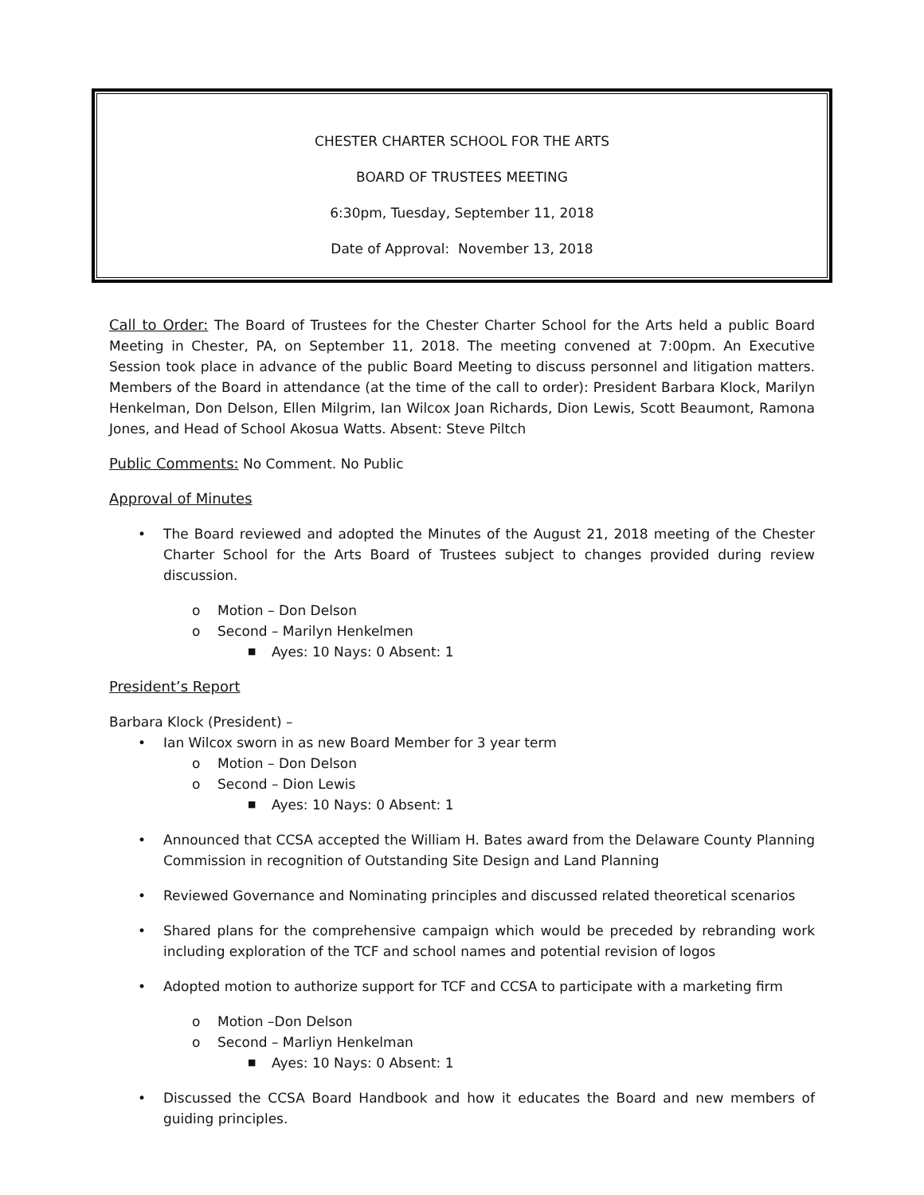CHESTER CHARTER SCHOOL FOR THE ARTS
BOARD OF TRUSTEES MEETING
6:30pm, Tuesday, September 11, 2018
Date of Approval: November 13, 2018
Call to Order: The Board of Trustees for the Chester Charter School for the Arts held a public Board Meeting in Chester, PA, on September 11, 2018. The meeting convened at 7:00pm. An Executive Session took place in advance of the public Board Meeting to discuss personnel and litigation matters. Members of the Board in attendance (at the time of the call to order): President Barbara Klock, Marilyn Henkelman, Don Delson, Ellen Milgrim, Ian Wilcox Joan Richards, Dion Lewis, Scott Beaumont, Ramona Jones, and Head of School Akosua Watts. Absent: Steve Piltch
Public Comments: No Comment. No Public
Approval of Minutes
• The Board reviewed and adopted the Minutes of the August 21, 2018 meeting of the Chester Charter School for the Arts Board of Trustees subject to changes provided during review discussion.
o Motion – Don Delson
o Second – Marilyn Henkelmen
■ Ayes: 10 Nays: 0 Absent: 1
President’s Report
Barbara Klock (President) –
• Ian Wilcox sworn in as new Board Member for 3 year term
o Motion – Don Delson
o Second – Dion Lewis
■ Ayes: 10 Nays: 0 Absent: 1
• Announced that CCSA accepted the William H. Bates award from the Delaware County Planning Commission in recognition of Outstanding Site Design and Land Planning
• Reviewed Governance and Nominating principles and discussed related theoretical scenarios
• Shared plans for the comprehensive campaign which would be preceded by rebranding work including exploration of the TCF and school names and potential revision of logos
• Adopted motion to authorize support for TCF and CCSA to participate with a marketing firm
o Motion –Don Delson
o Second – Marliyn Henkelman
■ Ayes: 10 Nays: 0 Absent: 1
• Discussed the CCSA Board Handbook and how it educates the Board and new members of guiding principles.